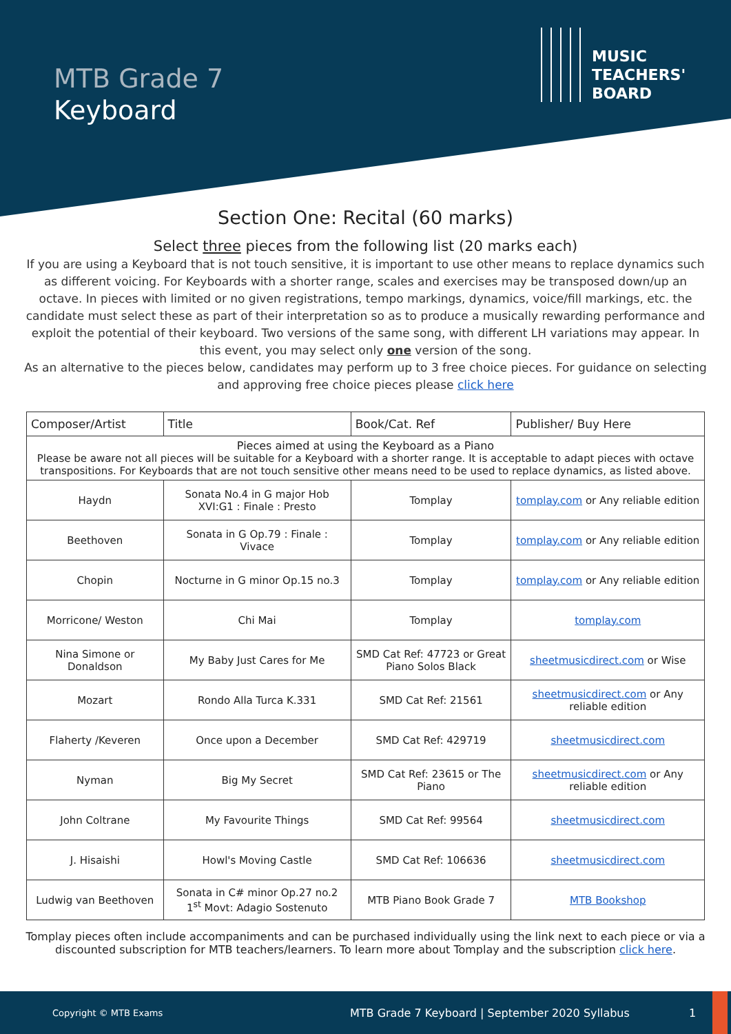MTB Grade 7
Keyboard
MUSIC
TEACHERS'
BOARD
Section One: Recital (60 marks)
Select three pieces from the following list (20 marks each)
If you are using a Keyboard that is not touch sensitive, it is important to use other means to replace dynamics such as different voicing. For Keyboards with a shorter range, scales and exercises may be transposed down/up an octave. In pieces with limited or no given registrations, tempo markings, dynamics, voice/fill markings, etc. the candidate must select these as part of their interpretation so as to produce a musically rewarding performance and exploit the potential of their keyboard. Two versions of the same song, with different LH variations may appear. In this event, you may select only one version of the song.
As an alternative to the pieces below, candidates may perform up to 3 free choice pieces. For guidance on selecting and approving free choice pieces please click here
| Composer/Artist | Title | Book/Cat. Ref | Publisher/ Buy Here |
| --- | --- | --- | --- |
| Pieces aimed at using the Keyboard as a Piano Please be aware not all pieces will be suitable for a Keyboard with a shorter range. It is acceptable to adapt pieces with octave transpositions. For Keyboards that are not touch sensitive other means need to be used to replace dynamics, as listed above. | | | |
| Haydn | Sonata No.4 in G major Hob XVI:G1 : Finale : Presto | Tomplay | tomplay.com or Any reliable edition |
| Beethoven | Sonata in G Op.79 : Finale : Vivace | Tomplay | tomplay.com or Any reliable edition |
| Chopin | Nocturne in G minor Op.15 no.3 | Tomplay | tomplay.com or Any reliable edition |
| Morricone/ Weston | Chi Mai | Tomplay | tomplay.com |
| Nina Simone or Donaldson | My Baby Just Cares for Me | SMD Cat Ref: 47723 or Great Piano Solos Black | sheetmusicdirect.com or Wise |
| Mozart | Rondo Alla Turca K.331 | SMD Cat Ref: 21561 | sheetmusicdirect.com or Any reliable edition |
| Flaherty /Keveren | Once upon a December | SMD Cat Ref: 429719 | sheetmusicdirect.com |
| Nyman | Big My Secret | SMD Cat Ref: 23615 or The Piano | sheetmusicdirect.com or Any reliable edition |
| John Coltrane | My Favourite Things | SMD Cat Ref: 99564 | sheetmusicdirect.com |
| J. Hisaishi | Howl's Moving Castle | SMD Cat Ref: 106636 | sheetmusicdirect.com |
| Ludwig van Beethoven | Sonata in C# minor Op.27 no.2 1<sup>st</sup> Movt: Adagio Sostenuto | MTB Piano Book Grade 7 | MTB Bookshop |
Tomplay pieces often include accompaniments and can be purchased individually using the link next to each piece or via a discounted subscription for MTB teachers/learners. To learn more about Tomplay and the subscription click here.
Copyright © MTB Exams MTB Grade 7 Keyboard | September 2020 Syllabus 1